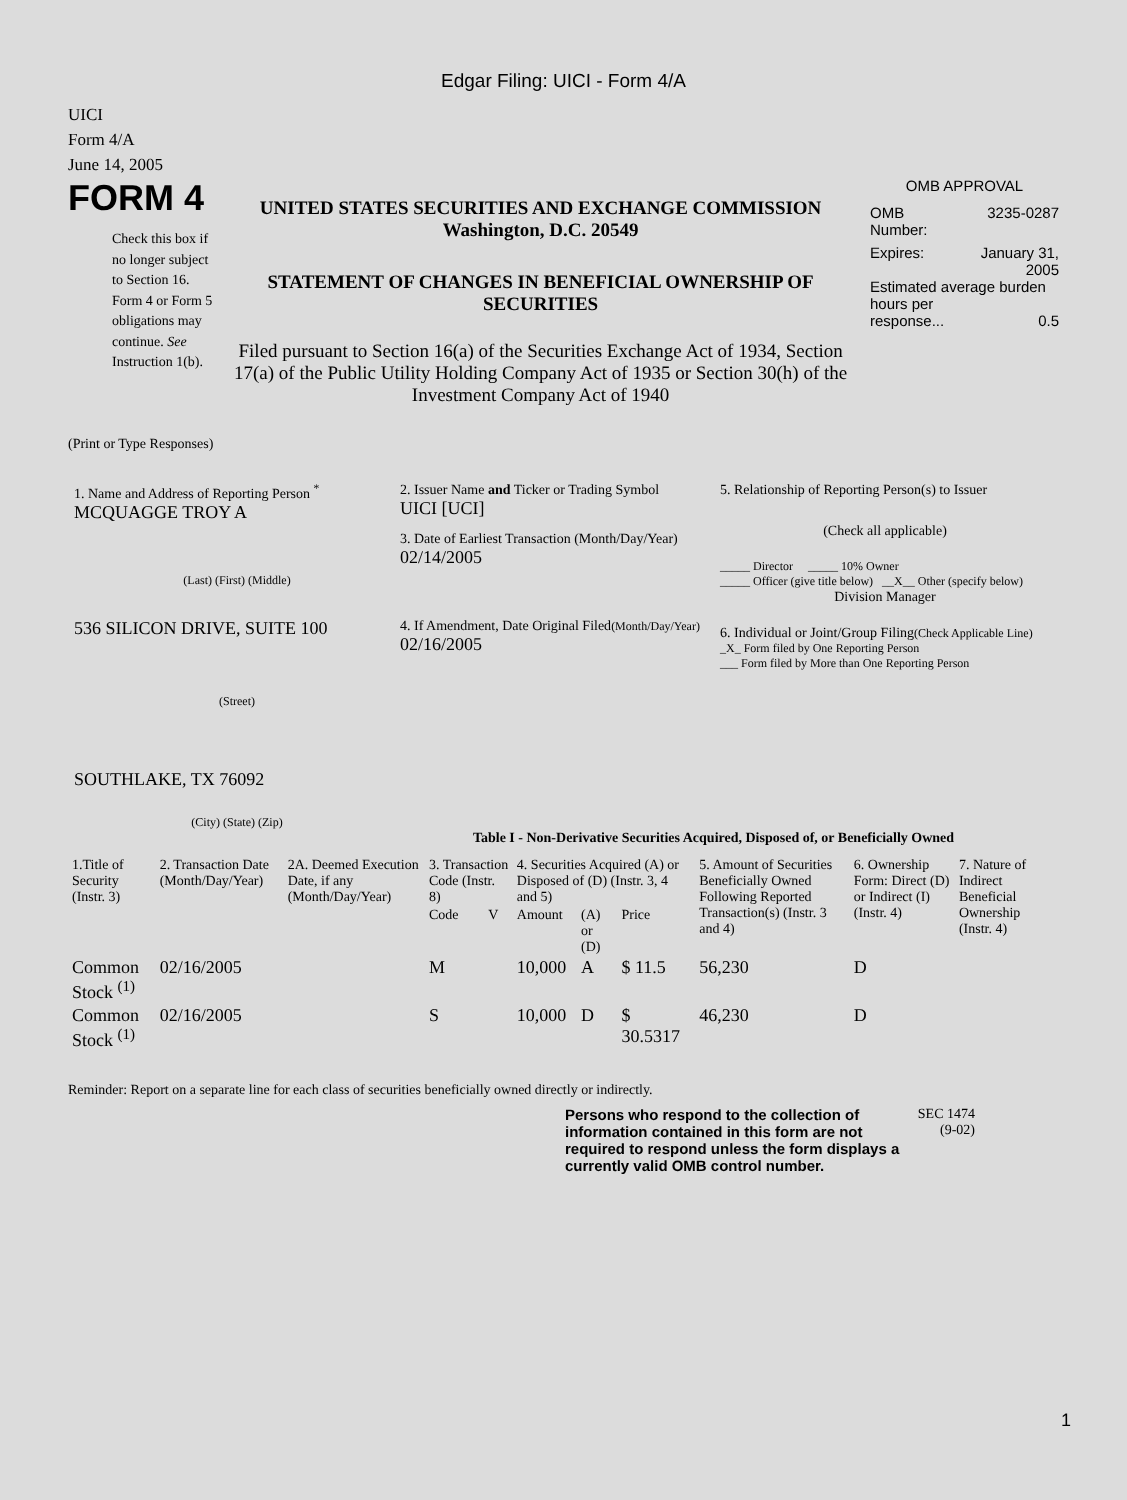Edgar Filing: UICI - Form 4/A
UICI
Form 4/A
June 14, 2005
FORM 4
Check this box if no longer subject to Section 16. Form 4 or Form 5 obligations may continue. See Instruction 1(b).
UNITED STATES SECURITIES AND EXCHANGE COMMISSION
Washington, D.C. 20549
STATEMENT OF CHANGES IN BENEFICIAL OWNERSHIP OF SECURITIES
Filed pursuant to Section 16(a) of the Securities Exchange Act of 1934, Section 17(a) of the Public Utility Holding Company Act of 1935 or Section 30(h) of the Investment Company Act of 1940
OMB APPROVAL
OMB
Number: 3235-0287
Expires: January 31,
2005
Estimated average burden hours per
response... 0.5
(Print or Type Responses)
1. Name and Address of Reporting Person <sup>*</sup>
MCQUAGGE TROY A
(Last) (First) (Middle)
536 SILICON DRIVE, SUITE 100
(Street)
SOUTHLAKE, TX 76092
(City) (State) (Zip)
2. Issuer Name and Ticker or Trading Symbol
UICI [UCI]
3. Date of Earliest Transaction (Month/Day/Year)
02/14/2005
4. If Amendment, Date Original Filed(Month/Day/Year)
02/16/2005
5. Relationship of Reporting Person(s) to Issuer
(Check all applicable)
_____ Director _____ 10% Owner
_____ Officer (give title below) __X__ Other (specify below)
Division Manager
6. Individual or Joint/Group Filing(Check Applicable Line)
_X_ Form filed by One Reporting Person
___ Form filed by More than One Reporting Person
Table I - Non-Derivative Securities Acquired, Disposed of, or Beneficially Owned
| 1.Title of Security (Instr. 3) | 2. Transaction Date (Month/Day/Year) | 2A. Deemed Execution Date, if any (Month/Day/Year) | 3. Transaction Code (Instr. 8) | | 4. Securities Acquired (A) or Disposed of (D) (Instr. 3, 4 and 5) | | | 5. Amount of Securities Beneficially Owned Following Reported Transaction(s) (Instr. 3 and 4) | 6. Ownership Form: Direct (D) or Indirect (I) (Instr. 4) | 7. Nature of Indirect Beneficial Ownership (Instr. 4) |
| --- | --- | --- | --- | --- | --- | --- | --- | --- | --- | --- |
| | | | Code | V | Amount | (A) or (D) | Price | | | |
| Common Stock <sup>(1)</sup> | 02/16/2005 | | M | | 10,000 | A | $ 11.5 | 56,230 | D | |
| Common Stock <sup>(1)</sup> | 02/16/2005 | | S | | 10,000 | D | $ 30.5317 | 46,230 | D | |
Reminder: Report on a separate line for each class of securities beneficially owned directly or indirectly.
Persons who respond to the collection of information contained in this form are not required to respond unless the form displays a currently valid OMB control number.
SEC 1474
(9-02)
1